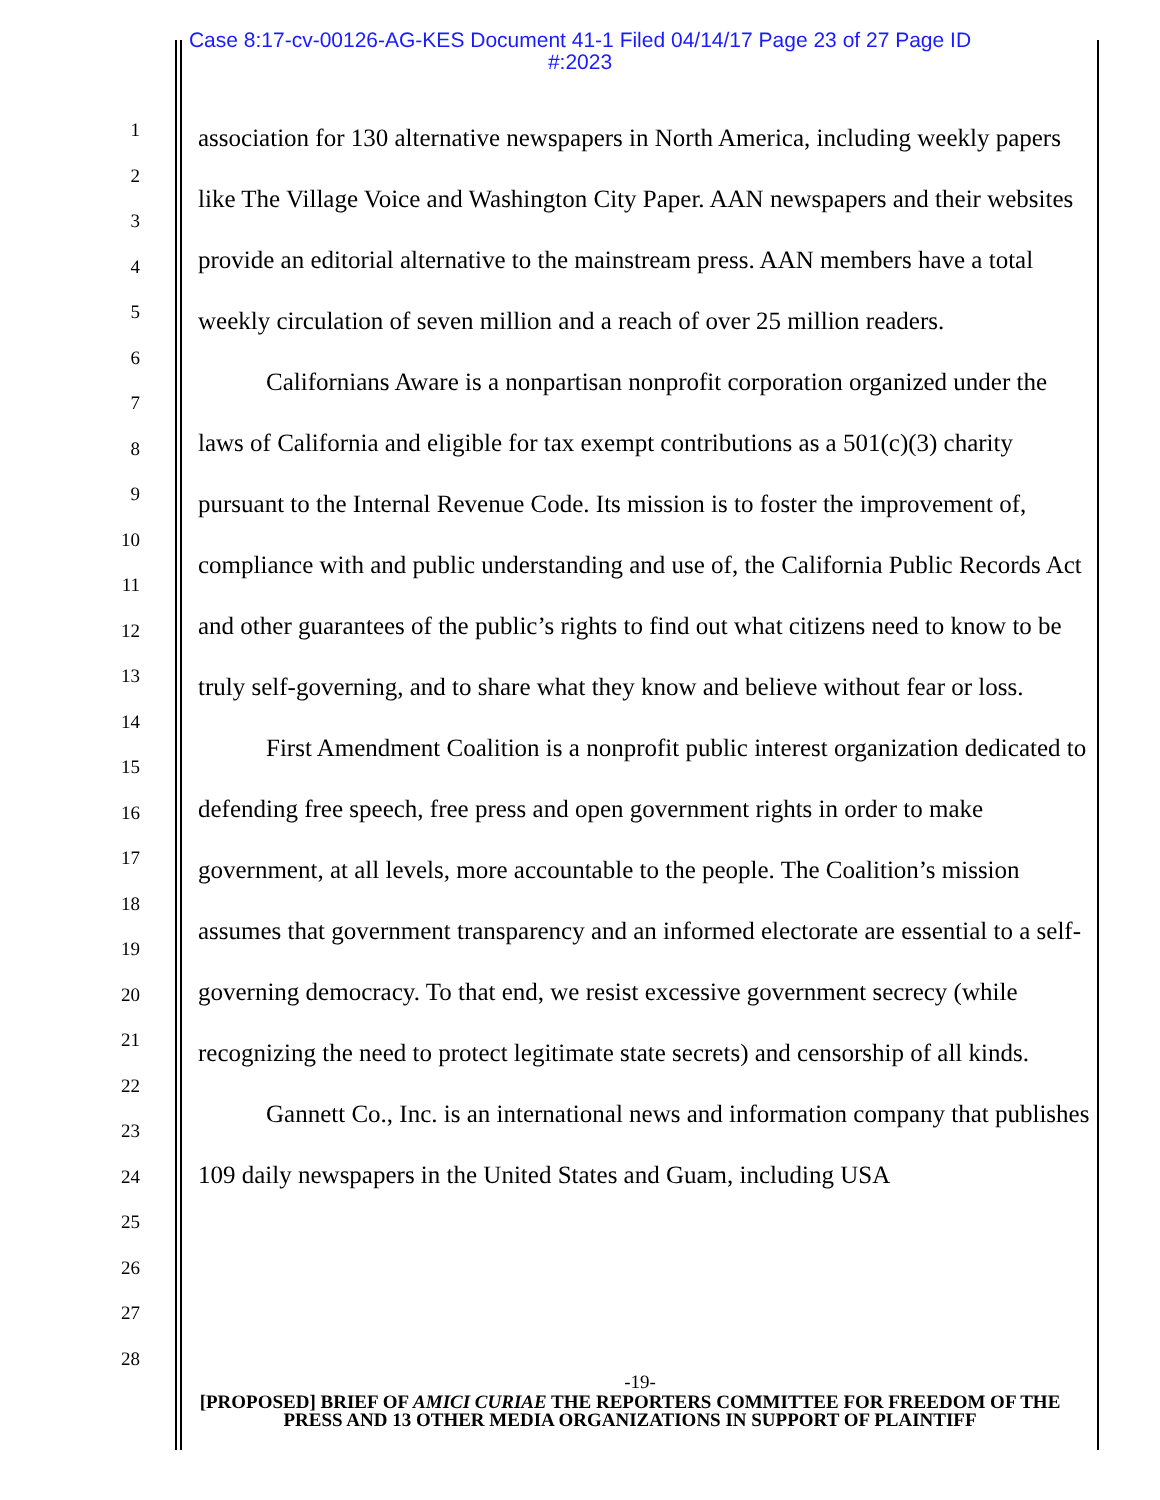Case 8:17-cv-00126-AG-KES Document 41-1 Filed 04/14/17 Page 23 of 27 Page ID
#:2023
1
2
3
4
5
6
7
8
9
10
11
12
13
14
15
16
17
18
19
20
21
22
23
24
25
26
27
28
association for 130 alternative newspapers in North America, including weekly papers like The Village Voice and Washington City Paper. AAN newspapers and their websites provide an editorial alternative to the mainstream press. AAN members have a total weekly circulation of seven million and a reach of over 25 million readers.
Californians Aware is a nonpartisan nonprofit corporation organized under the laws of California and eligible for tax exempt contributions as a 501(c)(3) charity pursuant to the Internal Revenue Code. Its mission is to foster the improvement of, compliance with and public understanding and use of, the California Public Records Act and other guarantees of the public’s rights to find out what citizens need to know to be truly self-governing, and to share what they know and believe without fear or loss.
First Amendment Coalition is a nonprofit public interest organization dedicated to defending free speech, free press and open government rights in order to make government, at all levels, more accountable to the people. The Coalition’s mission assumes that government transparency and an informed electorate are essential to a self-governing democracy. To that end, we resist excessive government secrecy (while recognizing the need to protect legitimate state secrets) and censorship of all kinds.
Gannett Co., Inc. is an international news and information company that publishes 109 daily newspapers in the United States and Guam, including USA
-19-
[PROPOSED] BRIEF OF AMICI CURIAE THE REPORTERS COMMITTEE FOR FREEDOM OF THE PRESS AND 13 OTHER MEDIA ORGANIZATIONS IN SUPPORT OF PLAINTIFF